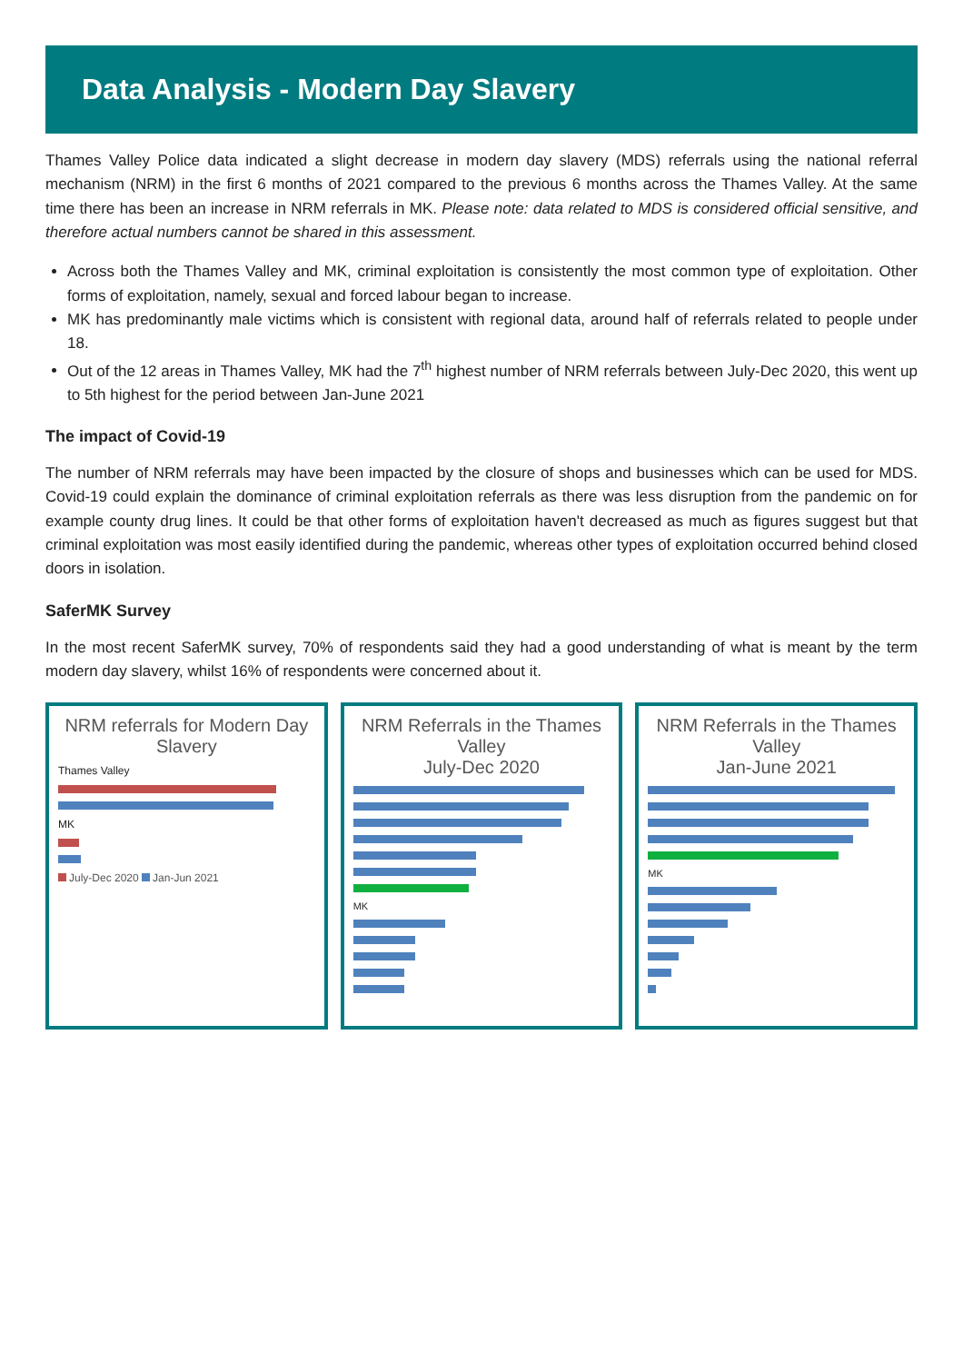Data Analysis - Modern Day Slavery
Thames Valley Police data indicated a slight decrease in modern day slavery (MDS) referrals using the national referral mechanism (NRM) in the first 6 months of 2021 compared to the previous 6 months across the Thames Valley. At the same time there has been an increase in NRM referrals in MK. Please note: data related to MDS is considered official sensitive, and therefore actual numbers cannot be shared in this assessment.
Across both the Thames Valley and MK, criminal exploitation is consistently the most common type of exploitation. Other forms of exploitation, namely, sexual and forced labour began to increase.
MK has predominantly male victims which is consistent with regional data, around half of referrals related to people under 18.
Out of the 12 areas in Thames Valley, MK had the 7<sup>th</sup> highest number of NRM referrals between July-Dec 2020, this went up to 5th highest for the period between Jan-June 2021
The impact of Covid-19
The number of NRM referrals may have been impacted by the closure of shops and businesses which can be used for MDS. Covid-19 could explain the dominance of criminal exploitation referrals as there was less disruption from the pandemic on for example county drug lines. It could be that other forms of exploitation haven't decreased as much as figures suggest but that criminal exploitation was most easily identified during the pandemic, whereas other types of exploitation occurred behind closed doors in isolation.
SaferMK Survey
In the most recent SaferMK survey, 70% of respondents said they had a good understanding of what is meant by the term modern day slavery, whilst 16% of respondents were concerned about it.
NRM referrals for Modern Day Slavery
Thames Valley
MK
July-Dec 2020 Jan-Jun 2021
NRM Referrals in the Thames Valley
July-Dec 2020
MK
NRM Referrals in the Thames Valley
Jan-June 2021
MK